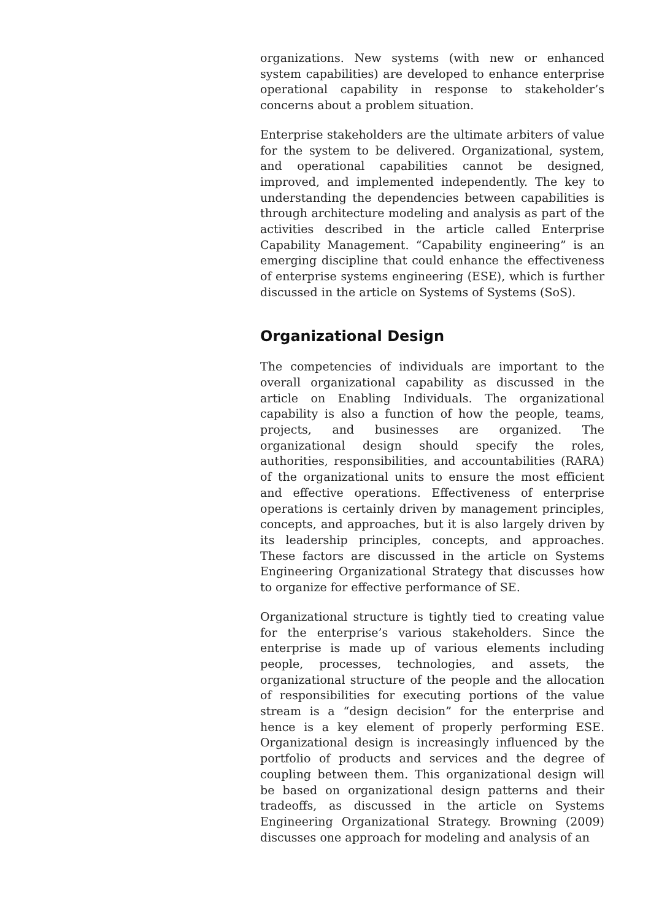organizations. New systems (with new or enhanced system capabilities) are developed to enhance enterprise operational capability in response to stakeholder’s concerns about a problem situation.
Enterprise stakeholders are the ultimate arbiters of value for the system to be delivered. Organizational, system, and operational capabilities cannot be designed, improved, and implemented independently. The key to understanding the dependencies between capabilities is through architecture modeling and analysis as part of the activities described in the article called Enterprise Capability Management. “Capability engineering” is an emerging discipline that could enhance the effectiveness of enterprise systems engineering (ESE), which is further discussed in the article on Systems of Systems (SoS).
Organizational Design
The competencies of individuals are important to the overall organizational capability as discussed in the article on Enabling Individuals. The organizational capability is also a function of how the people, teams, projects, and businesses are organized. The organizational design should specify the roles, authorities, responsibilities, and accountabilities (RARA) of the organizational units to ensure the most efficient and effective operations. Effectiveness of enterprise operations is certainly driven by management principles, concepts, and approaches, but it is also largely driven by its leadership principles, concepts, and approaches. These factors are discussed in the article on Systems Engineering Organizational Strategy that discusses how to organize for effective performance of SE.
Organizational structure is tightly tied to creating value for the enterprise’s various stakeholders. Since the enterprise is made up of various elements including people, processes, technologies, and assets, the organizational structure of the people and the allocation of responsibilities for executing portions of the value stream is a “design decision” for the enterprise and hence is a key element of properly performing ESE. Organizational design is increasingly influenced by the portfolio of products and services and the degree of coupling between them. This organizational design will be based on organizational design patterns and their tradeoffs, as discussed in the article on Systems Engineering Organizational Strategy. Browning (2009) discusses one approach for modeling and analysis of an